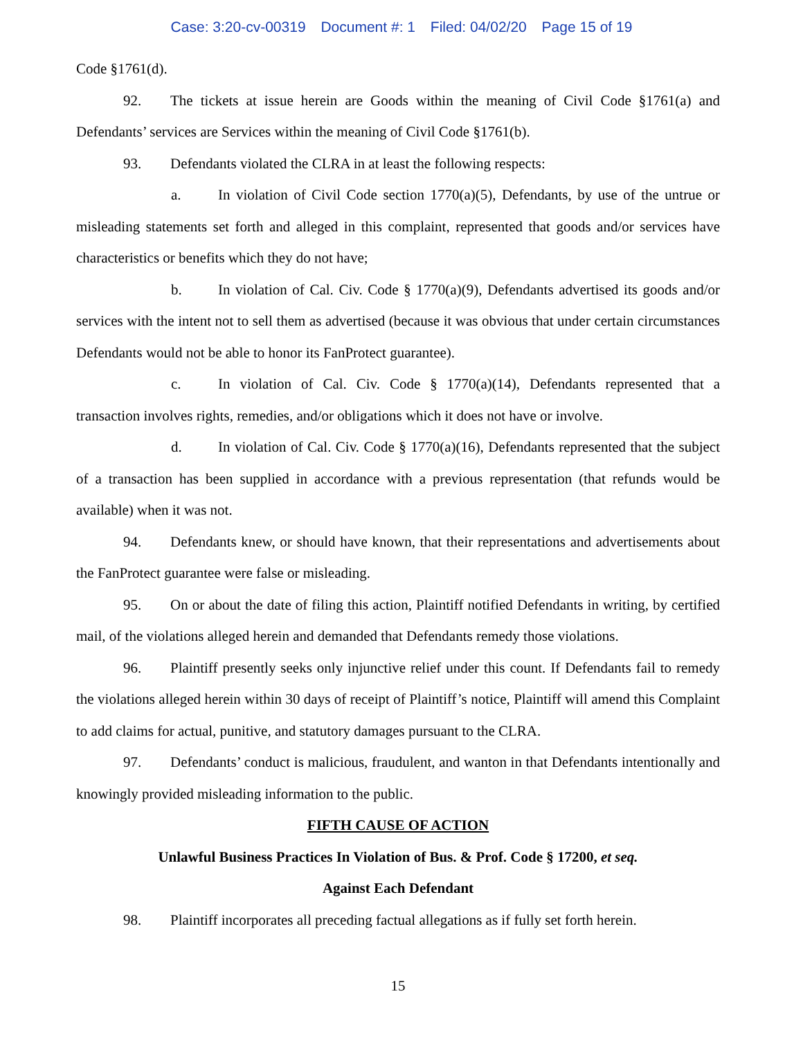Case: 3:20-cv-00319 Document #: 1 Filed: 04/02/20 Page 15 of 19
Code §1761(d).
92. The tickets at issue herein are Goods within the meaning of Civil Code §1761(a) and Defendants’ services are Services within the meaning of Civil Code §1761(b).
93. Defendants violated the CLRA in at least the following respects:
a. In violation of Civil Code section 1770(a)(5), Defendants, by use of the untrue or misleading statements set forth and alleged in this complaint, represented that goods and/or services have characteristics or benefits which they do not have;
b. In violation of Cal. Civ. Code § 1770(a)(9), Defendants advertised its goods and/or services with the intent not to sell them as advertised (because it was obvious that under certain circumstances Defendants would not be able to honor its FanProtect guarantee).
c. In violation of Cal. Civ. Code § 1770(a)(14), Defendants represented that a transaction involves rights, remedies, and/or obligations which it does not have or involve.
d. In violation of Cal. Civ. Code § 1770(a)(16), Defendants represented that the subject of a transaction has been supplied in accordance with a previous representation (that refunds would be available) when it was not.
94. Defendants knew, or should have known, that their representations and advertisements about the FanProtect guarantee were false or misleading.
95. On or about the date of filing this action, Plaintiff notified Defendants in writing, by certified mail, of the violations alleged herein and demanded that Defendants remedy those violations.
96. Plaintiff presently seeks only injunctive relief under this count. If Defendants fail to remedy the violations alleged herein within 30 days of receipt of Plaintiff’s notice, Plaintiff will amend this Complaint to add claims for actual, punitive, and statutory damages pursuant to the CLRA.
97. Defendants’ conduct is malicious, fraudulent, and wanton in that Defendants intentionally and knowingly provided misleading information to the public.
FIFTH CAUSE OF ACTION
Unlawful Business Practices In Violation of Bus. & Prof. Code § 17200, et seq.
Against Each Defendant
98. Plaintiff incorporates all preceding factual allegations as if fully set forth herein.
15